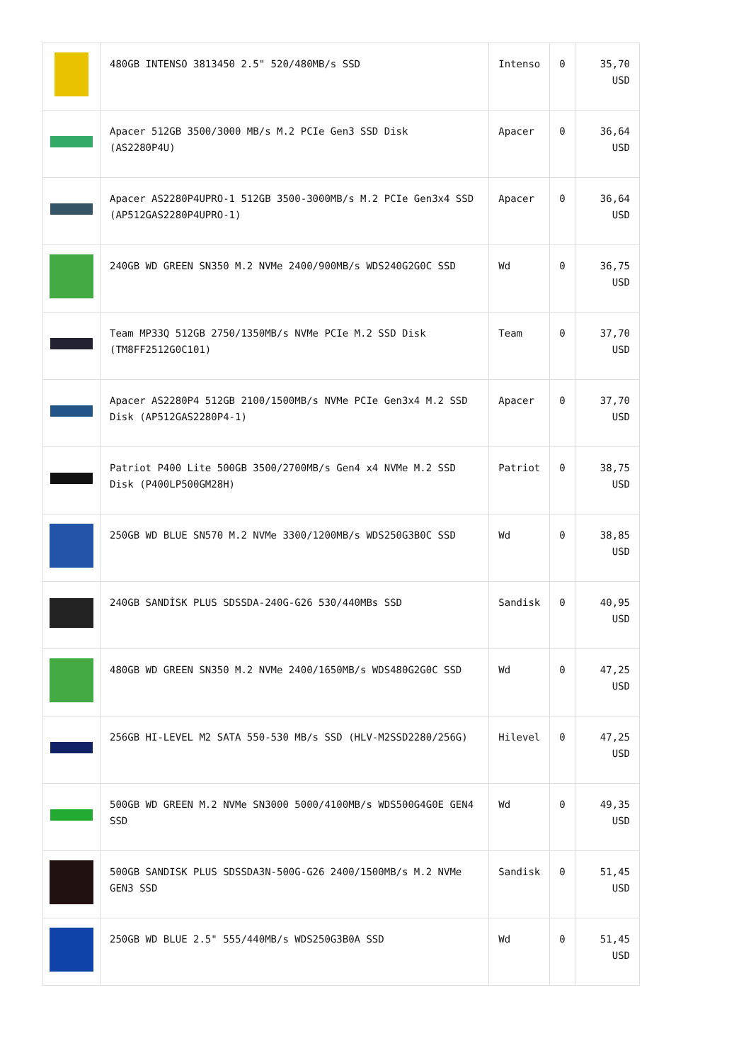| | 480GB INTENSO 3813450 2.5" 520/480MB/s SSD | Intenso | 0 | 35,70 USD |
| | Apacer 512GB 3500/3000 MB/s M.2 PCIe Gen3 SSD Disk (AS2280P4U) | Apacer | 0 | 36,64 USD |
| | Apacer AS2280P4UPRO-1 512GB 3500-3000MB/s M.2 PCIe Gen3x4 SSD (AP512GAS2280P4UPRO-1) | Apacer | 0 | 36,64 USD |
| | 240GB WD GREEN SN350 M.2 NVMe 2400/900MB/s WDS240G2G0C SSD | Wd | 0 | 36,75 USD |
| | Team MP33Q 512GB 2750/1350MB/s NVMe PCIe M.2 SSD Disk (TM8FF2512G0C101) | Team | 0 | 37,70 USD |
| | Apacer AS2280P4 512GB 2100/1500MB/s NVMe PCIe Gen3x4 M.2 SSD Disk (AP512GAS2280P4-1) | Apacer | 0 | 37,70 USD |
| | Patriot P400 Lite 500GB 3500/2700MB/s Gen4 x4 NVMe M.2 SSD Disk (P400LP500GM28H) | Patriot | 0 | 38,75 USD |
| | 250GB WD BLUE SN570 M.2 NVMe 3300/1200MB/s WDS250G3B0C SSD | Wd | 0 | 38,85 USD |
| | 240GB SANDİSK PLUS SDSSDA-240G-G26 530/440MBs SSD | Sandisk | 0 | 40,95 USD |
| | 480GB WD GREEN SN350 M.2 NVMe 2400/1650MB/s WDS480G2G0C SSD | Wd | 0 | 47,25 USD |
| | 256GB HI-LEVEL M2 SATA 550-530 MB/s SSD (HLV-M2SSD2280/256G) | Hilevel | 0 | 47,25 USD |
| | 500GB WD GREEN M.2 NVMe SN3000 5000/4100MB/s WDS500G4G0E GEN4 SSD | Wd | 0 | 49,35 USD |
| | 500GB SANDISK PLUS SDSSDA3N-500G-G26 2400/1500MB/s M.2 NVMe GEN3 SSD | Sandisk | 0 | 51,45 USD |
| | 250GB WD BLUE 2.5" 555/440MB/s WDS250G3B0A SSD | Wd | 0 | 51,45 USD |